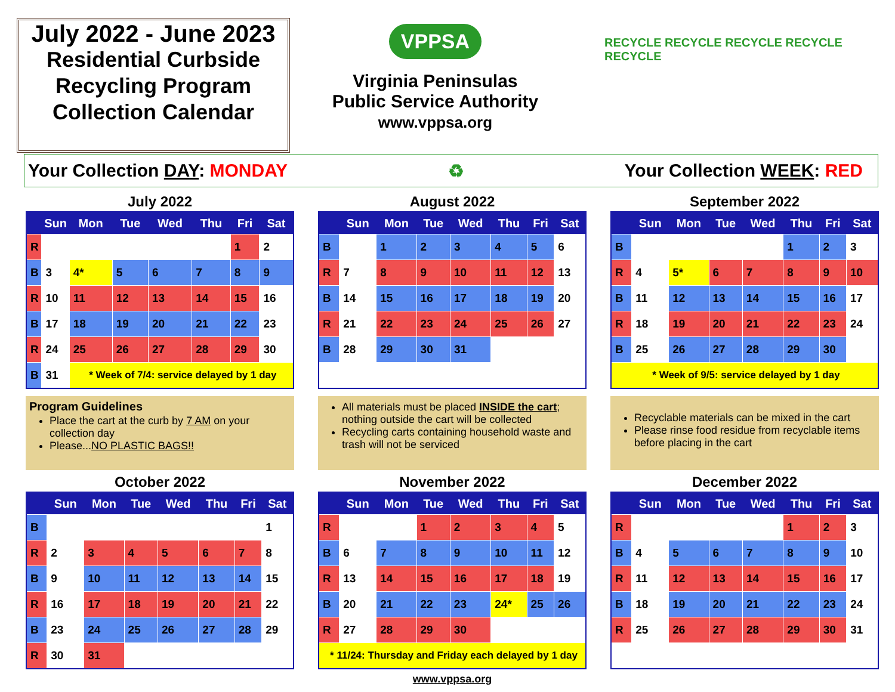July 2022 - June 2023
Residential Curbside
Recycling Program
Collection Calendar
VPPSA
Virginia Peninsulas
Public Service Authority
www.vppsa.org
RECYCLE RECYCLE RECYCLE RECYCLE RECYCLE
Your Collection DAY: MONDAY ♻ Your Collection WEEK: RED
July 2022
| | Sun | Mon | Tue | Wed | Thu | Fri | Sat |
| --- | --- | --- | --- | --- | --- | --- | --- |
| R | | | | | | 1 | 2 |
| B | 3 | 4* | 5 | 6 | 7 | 8 | 9 |
| R | 10 | 11 | 12 | 13 | 14 | 15 | 16 |
| B | 17 | 18 | 19 | 20 | 21 | 22 | 23 |
| R | 24 | 25 | 26 | 27 | 28 | 29 | 30 |
| B | 31 | * Week of 7/4: service delayed by 1 day | | | | | |
Program Guidelines
Place the cart at the curb by 7 AM on your collection day
Please...NO PLASTIC BAGS!!
October 2022
| | Sun | Mon | Tue | Wed | Thu | Fri | Sat |
| --- | --- | --- | --- | --- | --- | --- | --- |
| B | | | | | | | 1 |
| R | 2 | 3 | 4 | 5 | 6 | 7 | 8 |
| B | 9 | 10 | 11 | 12 | 13 | 14 | 15 |
| R | 16 | 17 | 18 | 19 | 20 | 21 | 22 |
| B | 23 | 24 | 25 | 26 | 27 | 28 | 29 |
| R | 30 | 31 | | | | | |
August 2022
| | Sun | Mon | Tue | Wed | Thu | Fri | Sat |
| --- | --- | --- | --- | --- | --- | --- | --- |
| B | | 1 | 2 | 3 | 4 | 5 | 6 |
| R | 7 | 8 | 9 | 10 | 11 | 12 | 13 |
| B | 14 | 15 | 16 | 17 | 18 | 19 | 20 |
| R | 21 | 22 | 23 | 24 | 25 | 26 | 27 |
| B | 28 | 29 | 30 | 31 | | | |
All materials must be placed INSIDE the cart; nothing outside the cart will be collected
Recycling carts containing household waste and trash will not be serviced
November 2022
| | Sun | Mon | Tue | Wed | Thu | Fri | Sat |
| --- | --- | --- | --- | --- | --- | --- | --- |
| R | | | 1 | 2 | 3 | 4 | 5 |
| B | 6 | 7 | 8 | 9 | 10 | 11 | 12 |
| R | 13 | 14 | 15 | 16 | 17 | 18 | 19 |
| B | 20 | 21 | 22 | 23 | 24* | 25 | 26 |
| R | 27 | 28 | 29 | 30 | | | |
| * 11/24: Thursday and Friday each delayed by 1 day | | | | | | | |
www.vppsa.org
September 2022
| | Sun | Mon | Tue | Wed | Thu | Fri | Sat |
| --- | --- | --- | --- | --- | --- | --- | --- |
| B | | | | | 1 | 2 | 3 |
| R | 4 | 5* | 6 | 7 | 8 | 9 | 10 |
| B | 11 | 12 | 13 | 14 | 15 | 16 | 17 |
| R | 18 | 19 | 20 | 21 | 22 | 23 | 24 |
| B | 25 | 26 | 27 | 28 | 29 | 30 | |
| * Week of 9/5: service delayed by 1 day | | | | | | | |
Recyclable materials can be mixed in the cart
Please rinse food residue from recyclable items before placing in the cart
December 2022
| | Sun | Mon | Tue | Wed | Thu | Fri | Sat |
| --- | --- | --- | --- | --- | --- | --- | --- |
| R | | | | | 1 | 2 | 3 |
| B | 4 | 5 | 6 | 7 | 8 | 9 | 10 |
| R | 11 | 12 | 13 | 14 | 15 | 16 | 17 |
| B | 18 | 19 | 20 | 21 | 22 | 23 | 24 |
| R | 25 | 26 | 27 | 28 | 29 | 30 | 31 |